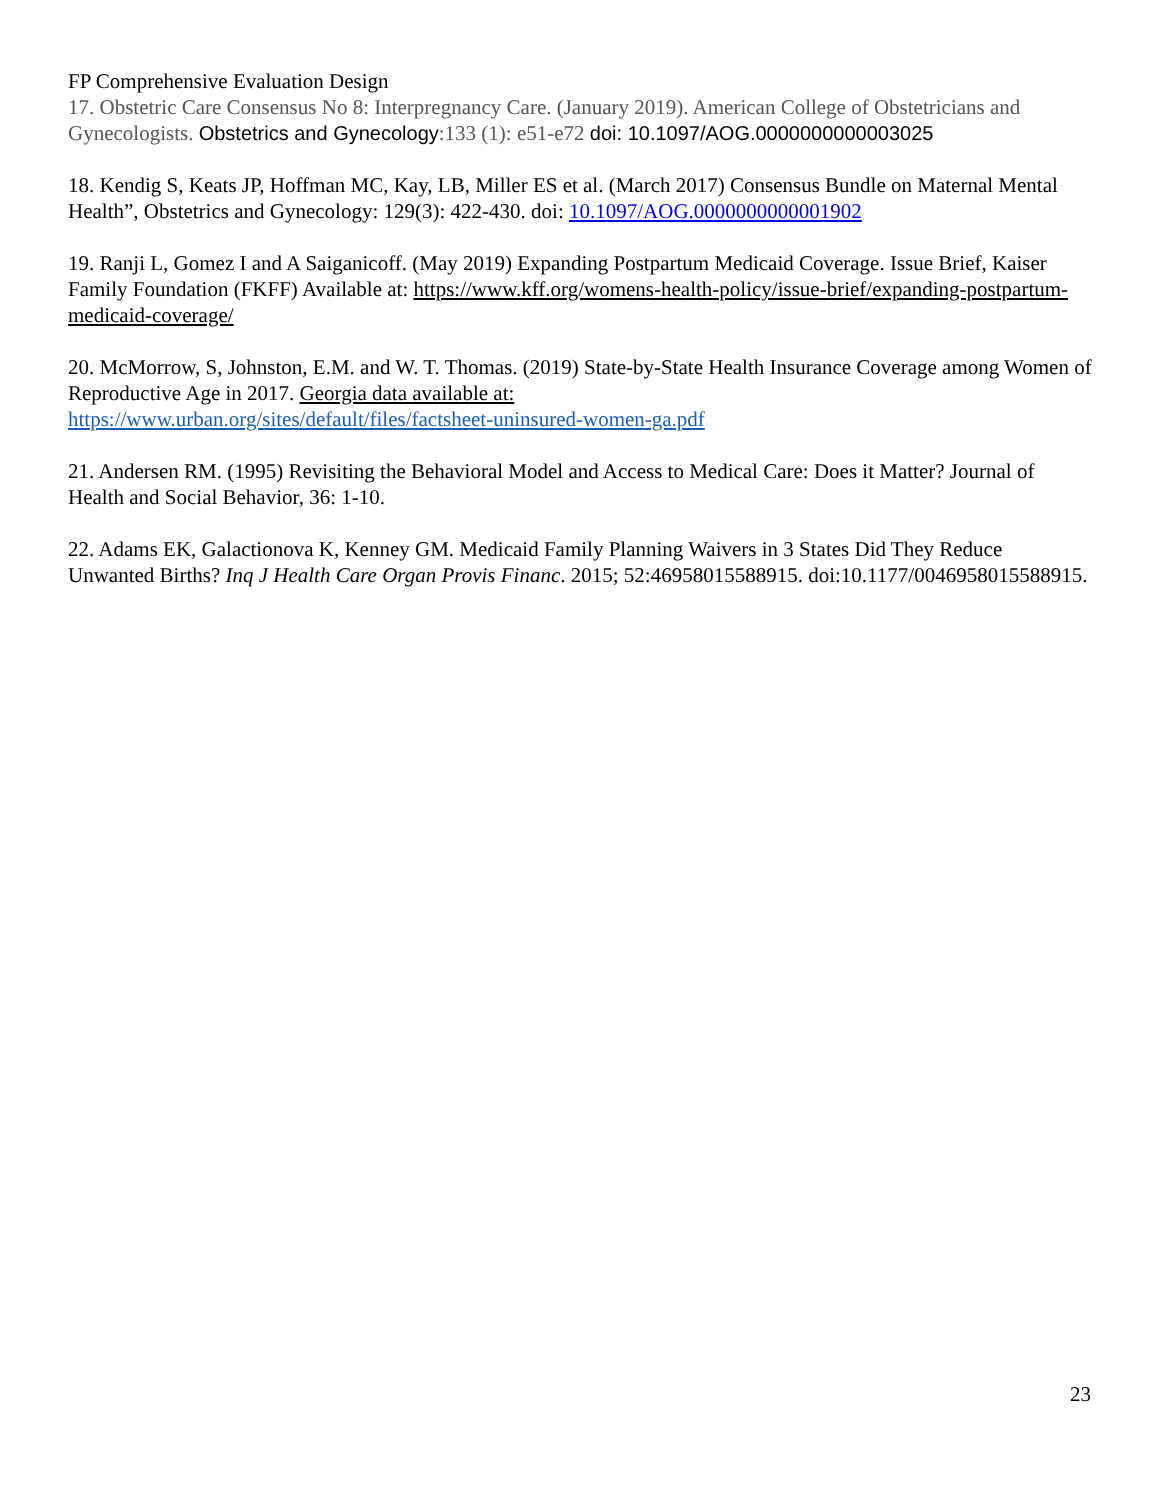FP Comprehensive Evaluation Design
17. Obstetric Care Consensus No 8: Interpregnancy Care. (January 2019). American College of Obstetricians and Gynecologists. Obstetrics and Gynecology:133 (1): e51-e72 doi: 10.1097/AOG.0000000000003025
18. Kendig S, Keats JP, Hoffman MC, Kay, LB, Miller ES et al. (March 2017) Consensus Bundle on Maternal Mental Health”, Obstetrics and Gynecology: 129(3): 422-430. doi: 10.1097/AOG.0000000000001902
19. Ranji L, Gomez I and A Saiganicoff. (May 2019) Expanding Postpartum Medicaid Coverage. Issue Brief, Kaiser Family Foundation (FKFF) Available at: https://www.kff.org/womens-health-policy/issue-brief/expanding-postpartum-medicaid-coverage/
20. McMorrow, S, Johnston, E.M. and W. T. Thomas. (2019) State-by-State Health Insurance Coverage among Women of Reproductive Age in 2017. Georgia data available at:
https://www.urban.org/sites/default/files/factsheet-uninsured-women-ga.pdf
21. Andersen RM. (1995) Revisiting the Behavioral Model and Access to Medical Care: Does it Matter? Journal of Health and Social Behavior, 36: 1-10.
22. Adams EK, Galactionova K, Kenney GM. Medicaid Family Planning Waivers in 3 States Did They Reduce Unwanted Births? Inq J Health Care Organ Provis Financ. 2015; 52:46958015588915. doi:10.1177/0046958015588915.
23